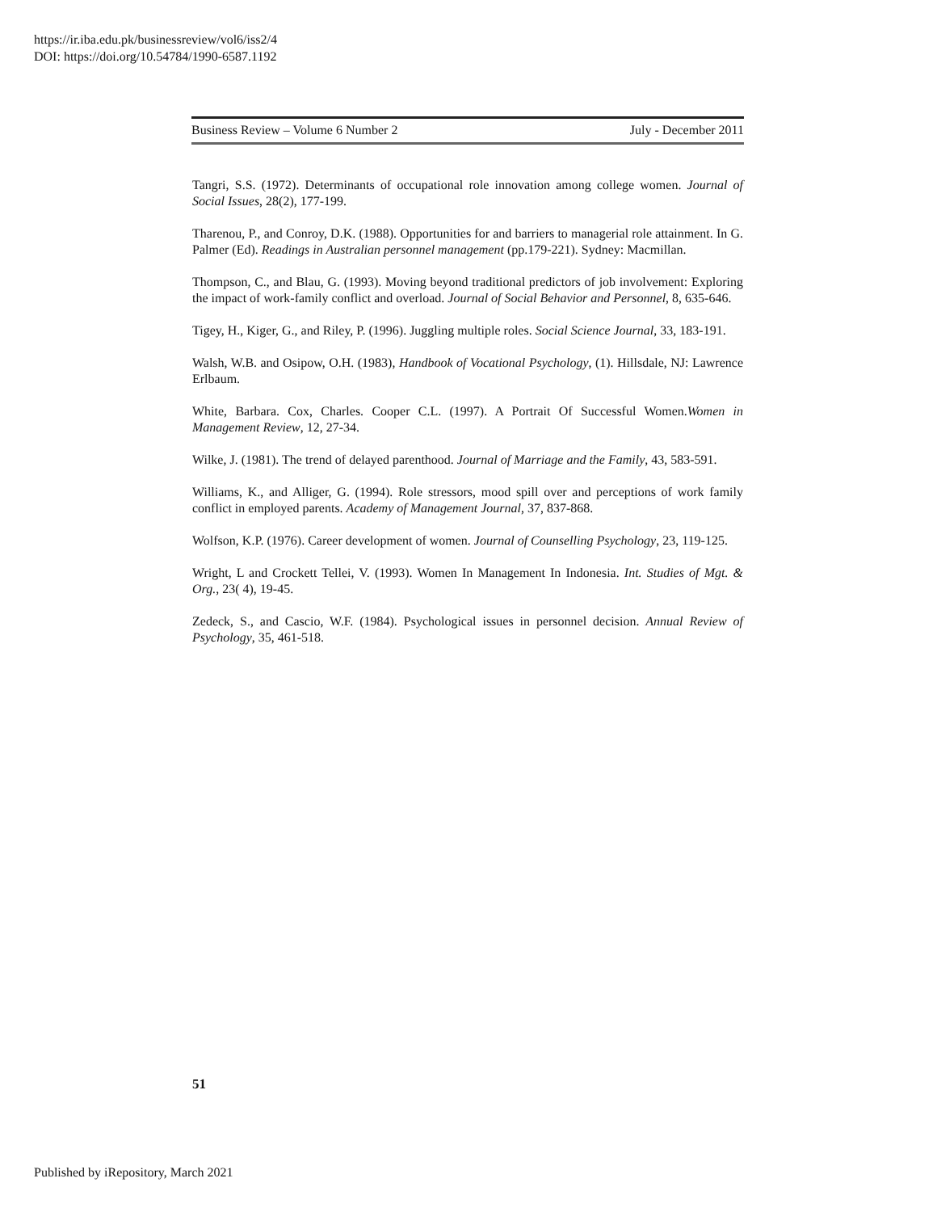https://ir.iba.edu.pk/businessreview/vol6/iss2/4
DOI: https://doi.org/10.54784/1990-6587.1192
Business Review – Volume 6 Number 2 July - December 2011
Tangri, S.S. (1972). Determinants of occupational role innovation among college women. Journal of Social Issues, 28(2), 177-199.
Tharenou, P., and Conroy, D.K. (1988). Opportunities for and barriers to managerial role attainment. In G. Palmer (Ed). Readings in Australian personnel management (pp.179-221). Sydney: Macmillan.
Thompson, C., and Blau, G. (1993). Moving beyond traditional predictors of job involvement: Exploring the impact of work-family conflict and overload. Journal of Social Behavior and Personnel, 8, 635-646.
Tigey, H., Kiger, G., and Riley, P. (1996). Juggling multiple roles. Social Science Journal, 33, 183-191.
Walsh, W.B. and Osipow, O.H. (1983), Handbook of Vocational Psychology, (1). Hillsdale, NJ: Lawrence Erlbaum.
White, Barbara. Cox, Charles. Cooper C.L. (1997). A Portrait Of Successful Women.Women in Management Review, 12, 27-34.
Wilke, J. (1981). The trend of delayed parenthood. Journal of Marriage and the Family, 43, 583-591.
Williams, K., and Alliger, G. (1994). Role stressors, mood spill over and perceptions of work family conflict in employed parents. Academy of Management Journal, 37, 837-868.
Wolfson, K.P. (1976). Career development of women. Journal of Counselling Psychology, 23, 119-125.
Wright, L and Crockett Tellei, V. (1993). Women In Management In Indonesia. Int. Studies of Mgt. & Org., 23( 4), 19-45.
Zedeck, S., and Cascio, W.F. (1984). Psychological issues in personnel decision. Annual Review of Psychology, 35, 461-518.
51
Published by iRepository, March 2021